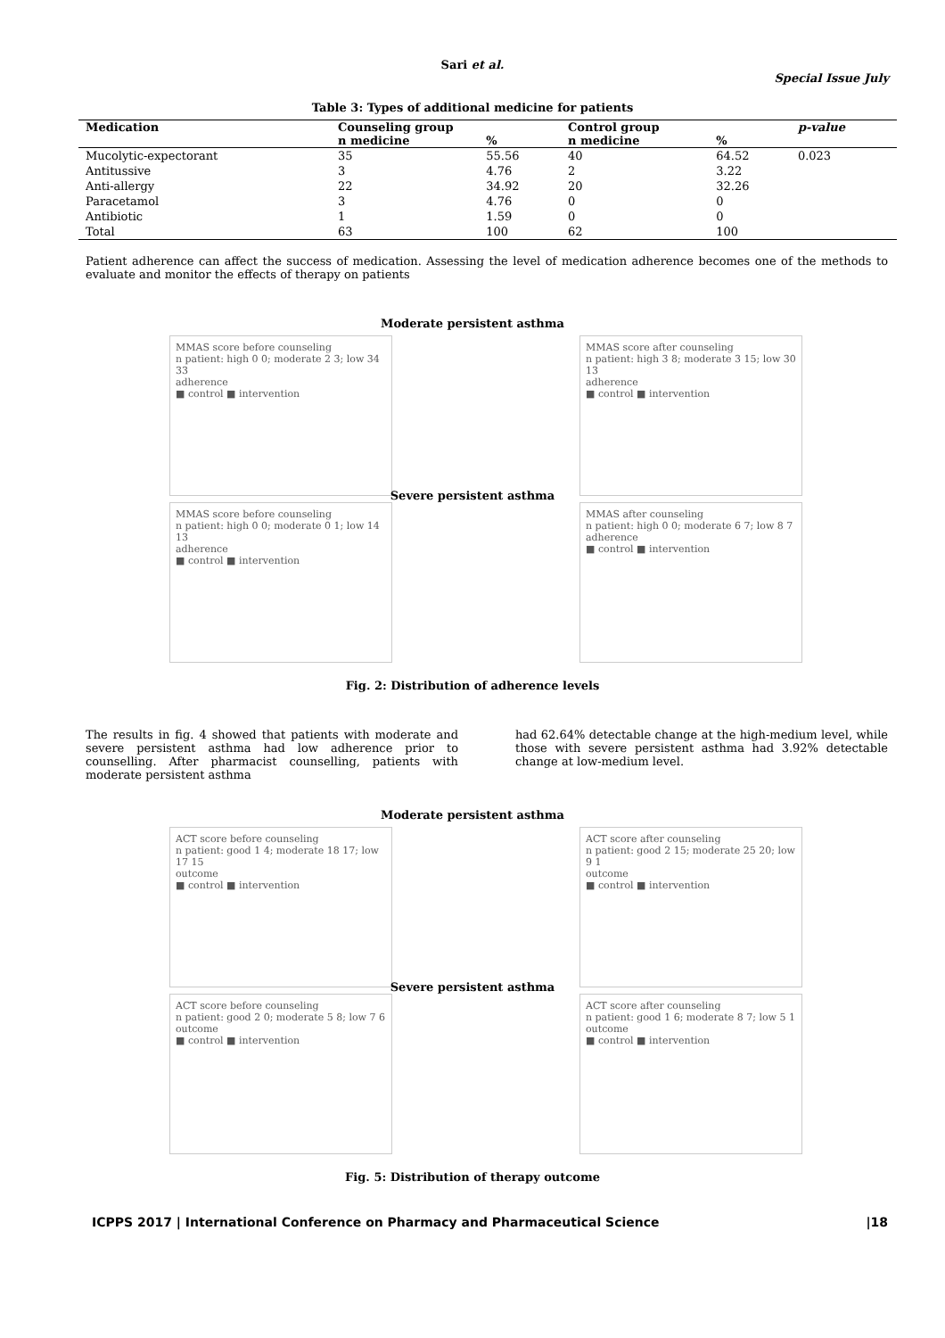Sari et al.
Special Issue July
Table 3: Types of additional medicine for patients
| Medication | Counseling group | | Control group | | p-value |
| --- | --- | --- | --- | --- | --- |
| | n medicine | % | n medicine | % | |
| Mucolytic-expectorant | 35 | 55.56 | 40 | 64.52 | 0.023 |
| Antitussive | 3 | 4.76 | 2 | 3.22 | |
| Anti-allergy | 22 | 34.92 | 20 | 32.26 | |
| Paracetamol | 3 | 4.76 | 0 | 0 | |
| Antibiotic | 1 | 1.59 | 0 | 0 | |
| Total | 63 | 100 | 62 | 100 | |
Patient adherence can affect the success of medication. Assessing the level of medication adherence becomes one of the methods to evaluate and monitor the effects of therapy on patients
Moderate persistent asthma
MMAS score before counseling
n patient: high 0 0; moderate 2 3; low 34 33
adherence
■ control ■ intervention
MMAS score after counseling
n patient: high 3 8; moderate 3 15; low 30 13
adherence
■ control ■ intervention
Severe persistent asthma
MMAS score before counseling
n patient: high 0 0; moderate 0 1; low 14 13
adherence
■ control ■ intervention
MMAS after counseling
n patient: high 0 0; moderate 6 7; low 8 7
adherence
■ control ■ intervention
Fig. 2: Distribution of adherence levels
The results in fig. 4 showed that patients with moderate and severe persistent asthma had low adherence prior to counselling. After pharmacist counselling, patients with moderate persistent asthma
had 62.64% detectable change at the high-medium level, while those with severe persistent asthma had 3.92% detectable change at low-medium level.
Moderate persistent asthma
ACT score before counseling
n patient: good 1 4; moderate 18 17; low 17 15
outcome
■ control ■ intervention
ACT score after counseling
n patient: good 2 15; moderate 25 20; low 9 1
outcome
■ control ■ intervention
Severe persistent asthma
ACT score before counseling
n patient: good 2 0; moderate 5 8; low 7 6
outcome
■ control ■ intervention
ACT score after counseling
n patient: good 1 6; moderate 8 7; low 5 1
outcome
■ control ■ intervention
Fig. 5: Distribution of therapy outcome
ICPPS 2017 | International Conference on Pharmacy and Pharmaceutical Science |18